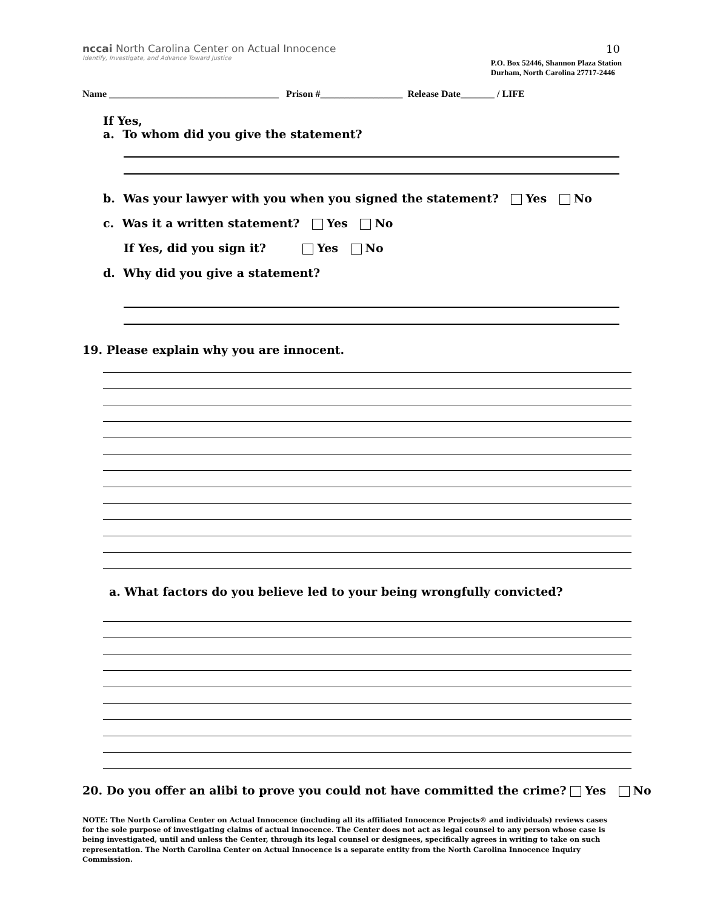10
nccai North Carolina Center on Actual Innocence
Identify, Investigate, and Advance Toward Justice
P.O. Box 52446, Shannon Plaza Station
Durham, North Carolina 27717-2446
Name ___________________________________ Prison #_________________ Release Date_______ / LIFE
If Yes,
a. To whom did you give the statement?
b. Was your lawyer with you when you signed the statement? Yes No
c. Was it a written statement? Yes No
If Yes, did you sign it? Yes No
d. Why did you give a statement?
19. Please explain why you are innocent.
a. What factors do you believe led to your being wrongfully convicted?
20. Do you offer an alibi to prove you could not have committed the crime? Yes No
NOTE: The North Carolina Center on Actual Innocence (including all its affiliated Innocence Projects® and individuals) reviews cases for the sole purpose of investigating claims of actual innocence. The Center does not act as legal counsel to any person whose case is being investigated, until and unless the Center, through its legal counsel or designees, specifically agrees in writing to take on such representation. The North Carolina Center on Actual Innocence is a separate entity from the North Carolina Innocence Inquiry Commission.